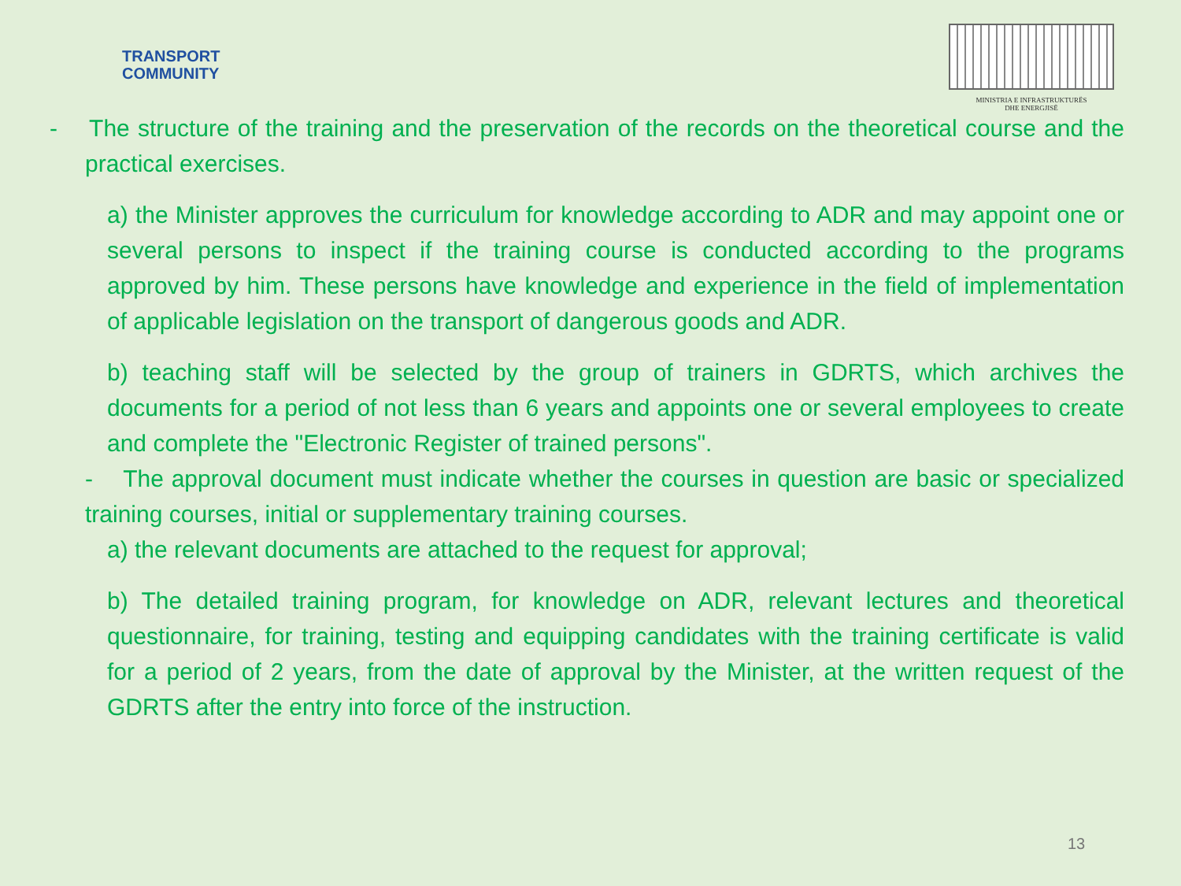TRANSPORT
COMMUNITY
MINISTRIA E INFRASTRUKTURËS
DHE ENERGJISË
- The structure of the training and the preservation of the records on the theoretical course and the practical exercises.
a) the Minister approves the curriculum for knowledge according to ADR and may appoint one or several persons to inspect if the training course is conducted according to the programs approved by him. These persons have knowledge and experience in the field of implementation of applicable legislation on the transport of dangerous goods and ADR.
b) teaching staff will be selected by the group of trainers in GDRTS, which archives the documents for a period of not less than 6 years and appoints one or several employees to create and complete the "Electronic Register of trained persons".
- The approval document must indicate whether the courses in question are basic or specialized training courses, initial or supplementary training courses.
a) the relevant documents are attached to the request for approval;
b) The detailed training program, for knowledge on ADR, relevant lectures and theoretical questionnaire, for training, testing and equipping candidates with the training certificate is valid for a period of 2 years, from the date of approval by the Minister, at the written request of the GDRTS after the entry into force of the instruction.
13